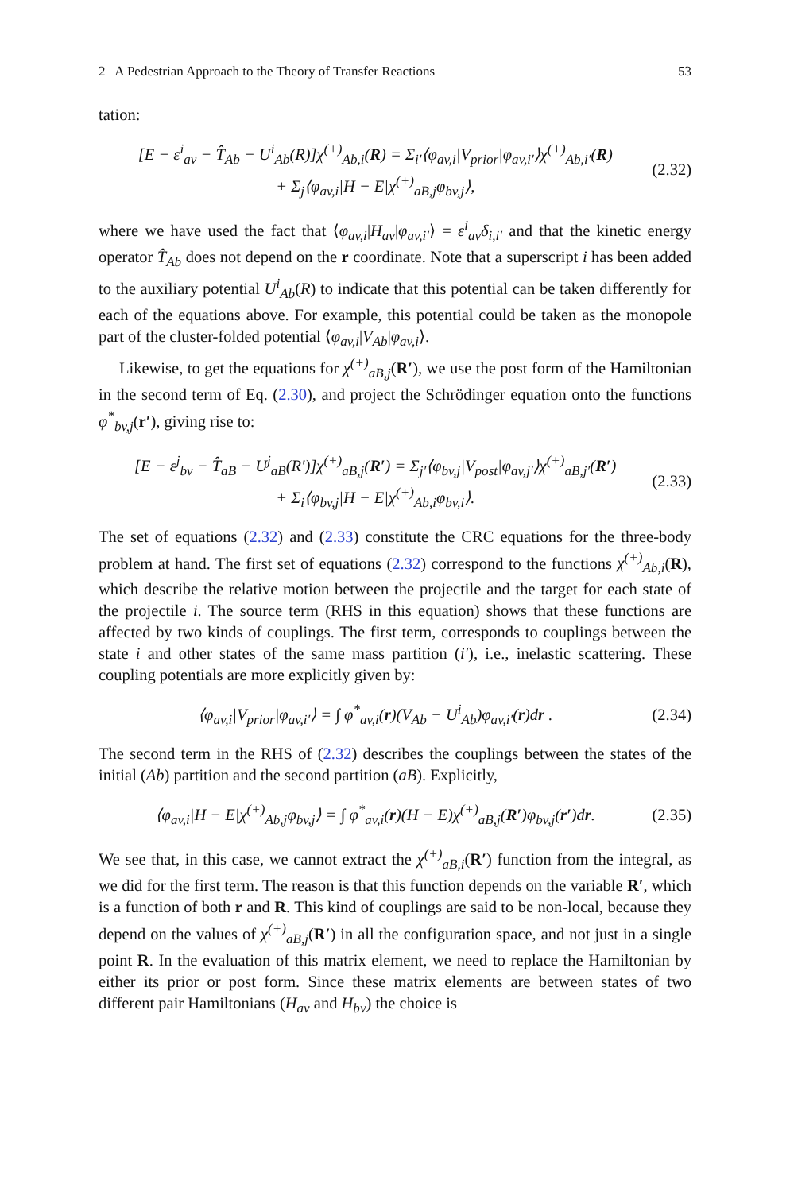2 A Pedestrian Approach to the Theory of Transfer Reactions 53
tation:
[E − ε<sup>i</sup><sub>av</sub> − T̂<sub>Ab</sub> − U<sup>i</sup><sub>Ab</sub>(R)]χ<sup>(+)</sup><sub>Ab,i</sub>(R) = Σ<sub>i′</sub>⟨φ<sub>av,i</sub>|V<sub>prior</sub>|φ<sub>av,i′</sub>⟩χ<sup>(+)</sup><sub>Ab,i′</sub>(R)
+ Σ<sub>j</sub>⟨φ<sub>av,i</sub>|H − E|χ<sup>(+)</sup><sub>aB,j</sub>φ<sub>bv,j</sub>⟩,
(2.32)
where we have used the fact that ⟨φ<sub>av,i</sub>|H<sub>av</sub>|φ<sub>av,i′</sub>⟩ = ε<sup>i</sup><sub>av</sub>δ<sub>i,i′</sub> and that the kinetic energy operator T̂<sub>Ab</sub> does not depend on the r coordinate. Note that a superscript i has been added to the auxiliary potential U<sup>i</sup><sub>Ab</sub>(R) to indicate that this potential can be taken differently for each of the equations above. For example, this potential could be taken as the monopole part of the cluster-folded potential ⟨φ<sub>av,i</sub>|V<sub>Ab</sub>|φ<sub>av,i</sub>⟩.
Likewise, to get the equations for χ<sup>(+)</sup><sub>aB,j</sub>(R′), we use the post form of the Hamiltonian in the second term of Eq. (2.30), and project the Schrödinger equation onto the functions φ<sup>*</sup><sub>bv,j</sub>(r′), giving rise to:
[E − ε<sup>j</sup><sub>bv</sub> − T̂<sub>aB</sub> − U<sup>j</sup><sub>aB</sub>(R′)]χ<sup>(+)</sup><sub>aB,j</sub>(R′) = Σ<sub>j′</sub>⟨φ<sub>bv,j</sub>|V<sub>post</sub>|φ<sub>av,j′</sub>⟩χ<sup>(+)</sup><sub>aB,j′</sub>(R′)
+ Σ<sub>i</sub>⟨φ<sub>bv,j</sub>|H − E|χ<sup>(+)</sup><sub>Ab,i</sub>φ<sub>bv,i</sub>⟩.
(2.33)
The set of equations (2.32) and (2.33) constitute the CRC equations for the three-body problem at hand. The first set of equations (2.32) correspond to the functions χ<sup>(+)</sup><sub>Ab,i</sub>(R), which describe the relative motion between the projectile and the target for each state of the projectile i. The source term (RHS in this equation) shows that these functions are affected by two kinds of couplings. The first term, corresponds to couplings between the state i and other states of the same mass partition (i′), i.e., inelastic scattering. These coupling potentials are more explicitly given by:
⟨φ<sub>av,i</sub>|V<sub>prior</sub>|φ<sub>av,i′</sub>⟩ = ∫ φ<sup>*</sup><sub>av,i</sub>(r)(V<sub>Ab</sub> − U<sup>i</sup><sub>Ab</sub>)φ<sub>av,i′</sub>(r)dr .
(2.34)
The second term in the RHS of (2.32) describes the couplings between the states of the initial (Ab) partition and the second partition (aB). Explicitly,
⟨φ<sub>av,i</sub>|H − E|χ<sup>(+)</sup><sub>Ab,j</sub>φ<sub>bv,j</sub>⟩ = ∫ φ<sup>*</sup><sub>av,i</sub>(r)(H − E)χ<sup>(+)</sup><sub>aB,j</sub>(R′)φ<sub>bv,j</sub>(r′)dr.
(2.35)
We see that, in this case, we cannot extract the χ<sup>(+)</sup><sub>aB,i</sub>(R′) function from the integral, as we did for the first term. The reason is that this function depends on the variable R′, which is a function of both r and R. This kind of couplings are said to be non-local, because they depend on the values of χ<sup>(+)</sup><sub>aB,j</sub>(R′) in all the configuration space, and not just in a single point R. In the evaluation of this matrix element, we need to replace the Hamiltonian by either its prior or post form. Since these matrix elements are between states of two different pair Hamiltonians (H<sub>av</sub> and H<sub>bv</sub>) the choice is